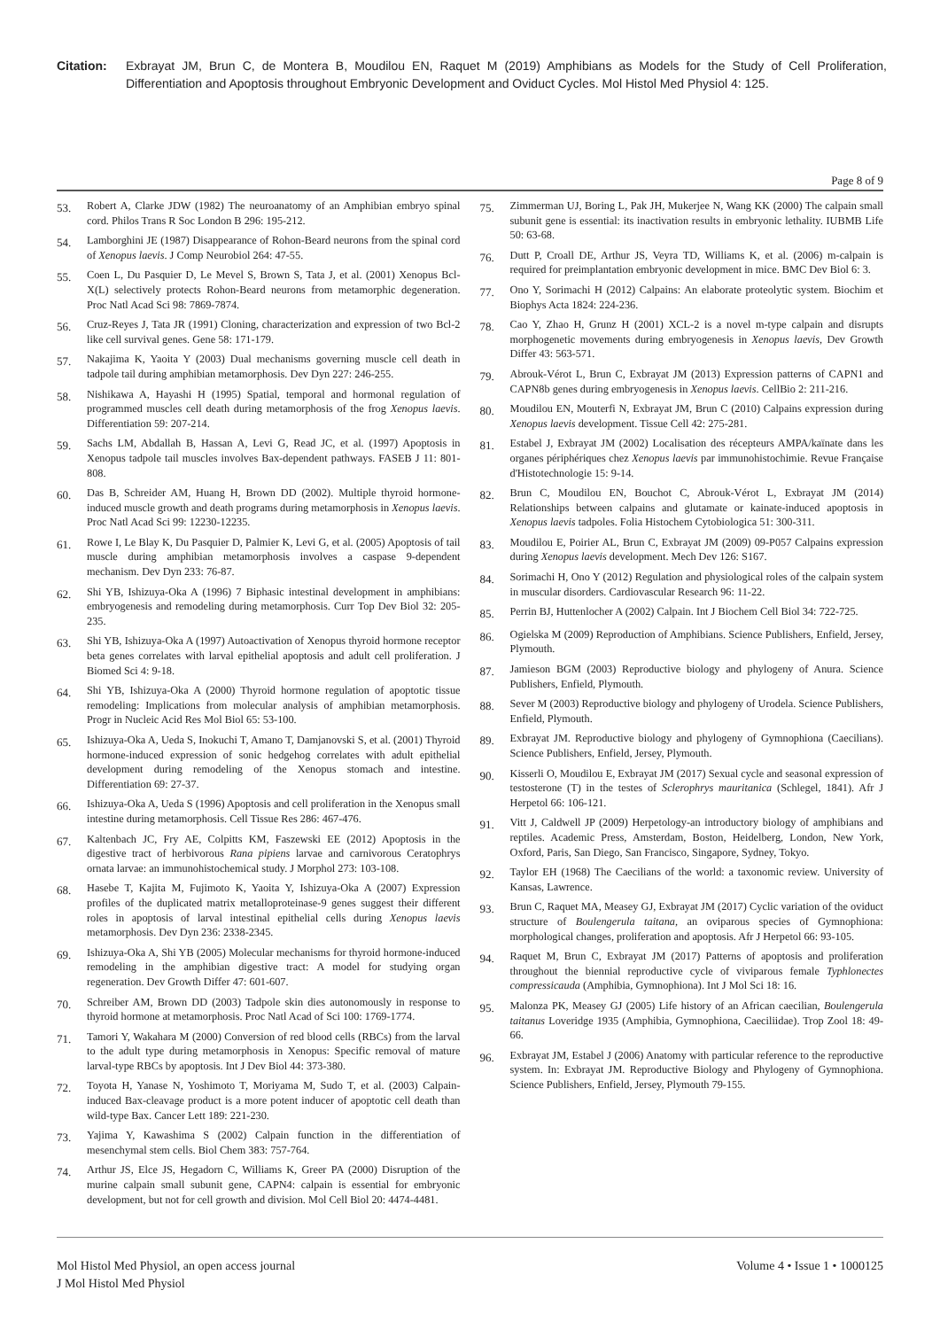Citation: Exbrayat JM, Brun C, de Montera B, Moudilou EN, Raquet M (2019) Amphibians as Models for the Study of Cell Proliferation, Differentiation and Apoptosis throughout Embryonic Development and Oviduct Cycles. Mol Histol Med Physiol 4: 125.
Page 8 of 9
53. Robert A, Clarke JDW (1982) The neuroanatomy of an Amphibian embryo spinal cord. Philos Trans R Soc London B 296: 195-212.
54. Lamborghini JE (1987) Disappearance of Rohon-Beard neurons from the spinal cord of Xenopus laevis. J Comp Neurobiol 264: 47-55.
55. Coen L, Du Pasquier D, Le Mevel S, Brown S, Tata J, et al. (2001) Xenopus Bcl-X(L) selectively protects Rohon-Beard neurons from metamorphic degeneration. Proc Natl Acad Sci 98: 7869-7874.
56. Cruz-Reyes J, Tata JR (1991) Cloning, characterization and expression of two Bcl-2 like cell survival genes. Gene 58: 171-179.
57. Nakajima K, Yaoita Y (2003) Dual mechanisms governing muscle cell death in tadpole tail during amphibian metamorphosis. Dev Dyn 227: 246-255.
58. Nishikawa A, Hayashi H (1995) Spatial, temporal and hormonal regulation of programmed muscles cell death during metamorphosis of the frog Xenopus laevis. Differentiation 59: 207-214.
59. Sachs LM, Abdallah B, Hassan A, Levi G, Read JC, et al. (1997) Apoptosis in Xenopus tadpole tail muscles involves Bax-dependent pathways. FASEB J 11: 801-808.
60. Das B, Schreider AM, Huang H, Brown DD (2002). Multiple thyroid hormone-induced muscle growth and death programs during metamorphosis in Xenopus laevis. Proc Natl Acad Sci 99: 12230-12235.
61. Rowe I, Le Blay K, Du Pasquier D, Palmier K, Levi G, et al. (2005) Apoptosis of tail muscle during amphibian metamorphosis involves a caspase 9-dependent mechanism. Dev Dyn 233: 76-87.
62. Shi YB, Ishizuya-Oka A (1996) 7 Biphasic intestinal development in amphibians: embryogenesis and remodeling during metamorphosis. Curr Top Dev Biol 32: 205-235.
63. Shi YB, Ishizuya-Oka A (1997) Autoactivation of Xenopus thyroid hormone receptor beta genes correlates with larval epithelial apoptosis and adult cell proliferation. J Biomed Sci 4: 9-18.
64. Shi YB, Ishizuya-Oka A (2000) Thyroid hormone regulation of apoptotic tissue remodeling: Implications from molecular analysis of amphibian metamorphosis. Progr in Nucleic Acid Res Mol Biol 65: 53-100.
65. Ishizuya-Oka A, Ueda S, Inokuchi T, Amano T, Damjanovski S, et al. (2001) Thyroid hormone-induced expression of sonic hedgehog correlates with adult epithelial development during remodeling of the Xenopus stomach and intestine. Differentiation 69: 27-37.
66. Ishizuya-Oka A, Ueda S (1996) Apoptosis and cell proliferation in the Xenopus small intestine during metamorphosis. Cell Tissue Res 286: 467-476.
67. Kaltenbach JC, Fry AE, Colpitts KM, Faszewski EE (2012) Apoptosis in the digestive tract of herbivorous Rana pipiens larvae and carnivorous Ceratophrys ornata larvae: an immunohistochemical study. J Morphol 273: 103-108.
68. Hasebe T, Kajita M, Fujimoto K, Yaoita Y, Ishizuya-Oka A (2007) Expression profiles of the duplicated matrix metalloproteinase-9 genes suggest their different roles in apoptosis of larval intestinal epithelial cells during Xenopus laevis metamorphosis. Dev Dyn 236: 2338-2345.
69. Ishizuya-Oka A, Shi YB (2005) Molecular mechanisms for thyroid hormone-induced remodeling in the amphibian digestive tract: A model for studying organ regeneration. Dev Growth Differ 47: 601-607.
70. Schreiber AM, Brown DD (2003) Tadpole skin dies autonomously in response to thyroid hormone at metamorphosis. Proc Natl Acad of Sci 100: 1769-1774.
71. Tamori Y, Wakahara M (2000) Conversion of red blood cells (RBCs) from the larval to the adult type during metamorphosis in Xenopus: Specific removal of mature larval-type RBCs by apoptosis. Int J Dev Biol 44: 373-380.
72. Toyota H, Yanase N, Yoshimoto T, Moriyama M, Sudo T, et al. (2003) Calpain-induced Bax-cleavage product is a more potent inducer of apoptotic cell death than wild-type Bax. Cancer Lett 189: 221-230.
73. Yajima Y, Kawashima S (2002) Calpain function in the differentiation of mesenchymal stem cells. Biol Chem 383: 757-764.
74. Arthur JS, Elce JS, Hegadorn C, Williams K, Greer PA (2000) Disruption of the murine calpain small subunit gene, CAPN4: calpain is essential for embryonic development, but not for cell growth and division. Mol Cell Biol 20: 4474-4481.
75. Zimmerman UJ, Boring L, Pak JH, Mukerjee N, Wang KK (2000) The calpain small subunit gene is essential: its inactivation results in embryonic lethality. IUBMB Life 50: 63-68.
76. Dutt P, Croall DE, Arthur JS, Veyra TD, Williams K, et al. (2006) m-calpain is required for preimplantation embryonic development in mice. BMC Dev Biol 6: 3.
77. Ono Y, Sorimachi H (2012) Calpains: An elaborate proteolytic system. Biochim et Biophys Acta 1824: 224-236.
78. Cao Y, Zhao H, Grunz H (2001) XCL-2 is a novel m-type calpain and disrupts morphogenetic movements during embryogenesis in Xenopus laevis, Dev Growth Differ 43: 563-571.
79. Abrouk-Vérot L, Brun C, Exbrayat JM (2013) Expression patterns of CAPN1 and CAPN8b genes during embryogenesis in Xenopus laevis. CellBio 2: 211-216.
80. Moudilou EN, Mouterfi N, Exbrayat JM, Brun C (2010) Calpains expression during Xenopus laevis development. Tissue Cell 42: 275-281.
81. Estabel J, Exbrayat JM (2002) Localisation des récepteurs AMPA/kaïnate dans les organes périphériques chez Xenopus laevis par immunohistochimie. Revue Française d'Histotechnologie 15: 9-14.
82. Brun C, Moudilou EN, Bouchot C, Abrouk-Vérot L, Exbrayat JM (2014) Relationships between calpains and glutamate or kainate-induced apoptosis in Xenopus laevis tadpoles. Folia Histochem Cytobiologica 51: 300-311.
83. Moudilou E, Poirier AL, Brun C, Exbrayat JM (2009) 09-P057 Calpains expression during Xenopus laevis development. Mech Dev 126: S167.
84. Sorimachi H, Ono Y (2012) Regulation and physiological roles of the calpain system in muscular disorders. Cardiovascular Research 96: 11-22.
85. Perrin BJ, Huttenlocher A (2002) Calpain. Int J Biochem Cell Biol 34: 722-725.
86. Ogielska M (2009) Reproduction of Amphibians. Science Publishers, Enfield, Jersey, Plymouth.
87. Jamieson BGM (2003) Reproductive biology and phylogeny of Anura. Science Publishers, Enfield, Plymouth.
88. Sever M (2003) Reproductive biology and phylogeny of Urodela. Science Publishers, Enfield, Plymouth.
89. Exbrayat JM. Reproductive biology and phylogeny of Gymnophiona (Caecilians). Science Publishers, Enfield, Jersey, Plymouth.
90. Kisserli O, Moudilou E, Exbrayat JM (2017) Sexual cycle and seasonal expression of testosterone (T) in the testes of Sclerophrys mauritanica (Schlegel, 1841). Afr J Herpetol 66: 106-121.
91. Vitt J, Caldwell JP (2009) Herpetology-an introductory biology of amphibians and reptiles. Academic Press, Amsterdam, Boston, Heidelberg, London, New York, Oxford, Paris, San Diego, San Francisco, Singapore, Sydney, Tokyo.
92. Taylor EH (1968) The Caecilians of the world: a taxonomic review. University of Kansas, Lawrence.
93. Brun C, Raquet MA, Measey GJ, Exbrayat JM (2017) Cyclic variation of the oviduct structure of Boulengerula taitana, an oviparous species of Gymnophiona: morphological changes, proliferation and apoptosis. Afr J Herpetol 66: 93-105.
94. Raquet M, Brun C, Exbrayat JM (2017) Patterns of apoptosis and proliferation throughout the biennial reproductive cycle of viviparous female Typhlonectes compressicauda (Amphibia, Gymnophiona). Int J Mol Sci 18: 16.
95. Malonza PK, Measey GJ (2005) Life history of an African caecilian, Boulengerula taitanus Loveridge 1935 (Amphibia, Gymnophiona, Caeciliidae). Trop Zool 18: 49-66.
96. Exbrayat JM, Estabel J (2006) Anatomy with particular reference to the reproductive system. In: Exbrayat JM. Reproductive Biology and Phylogeny of Gymnophiona. Science Publishers, Enfield, Jersey, Plymouth 79-155.
Mol Histol Med Physiol, an open access journal
J Mol Histol Med Physiol
Volume 4 • Issue 1 • 1000125